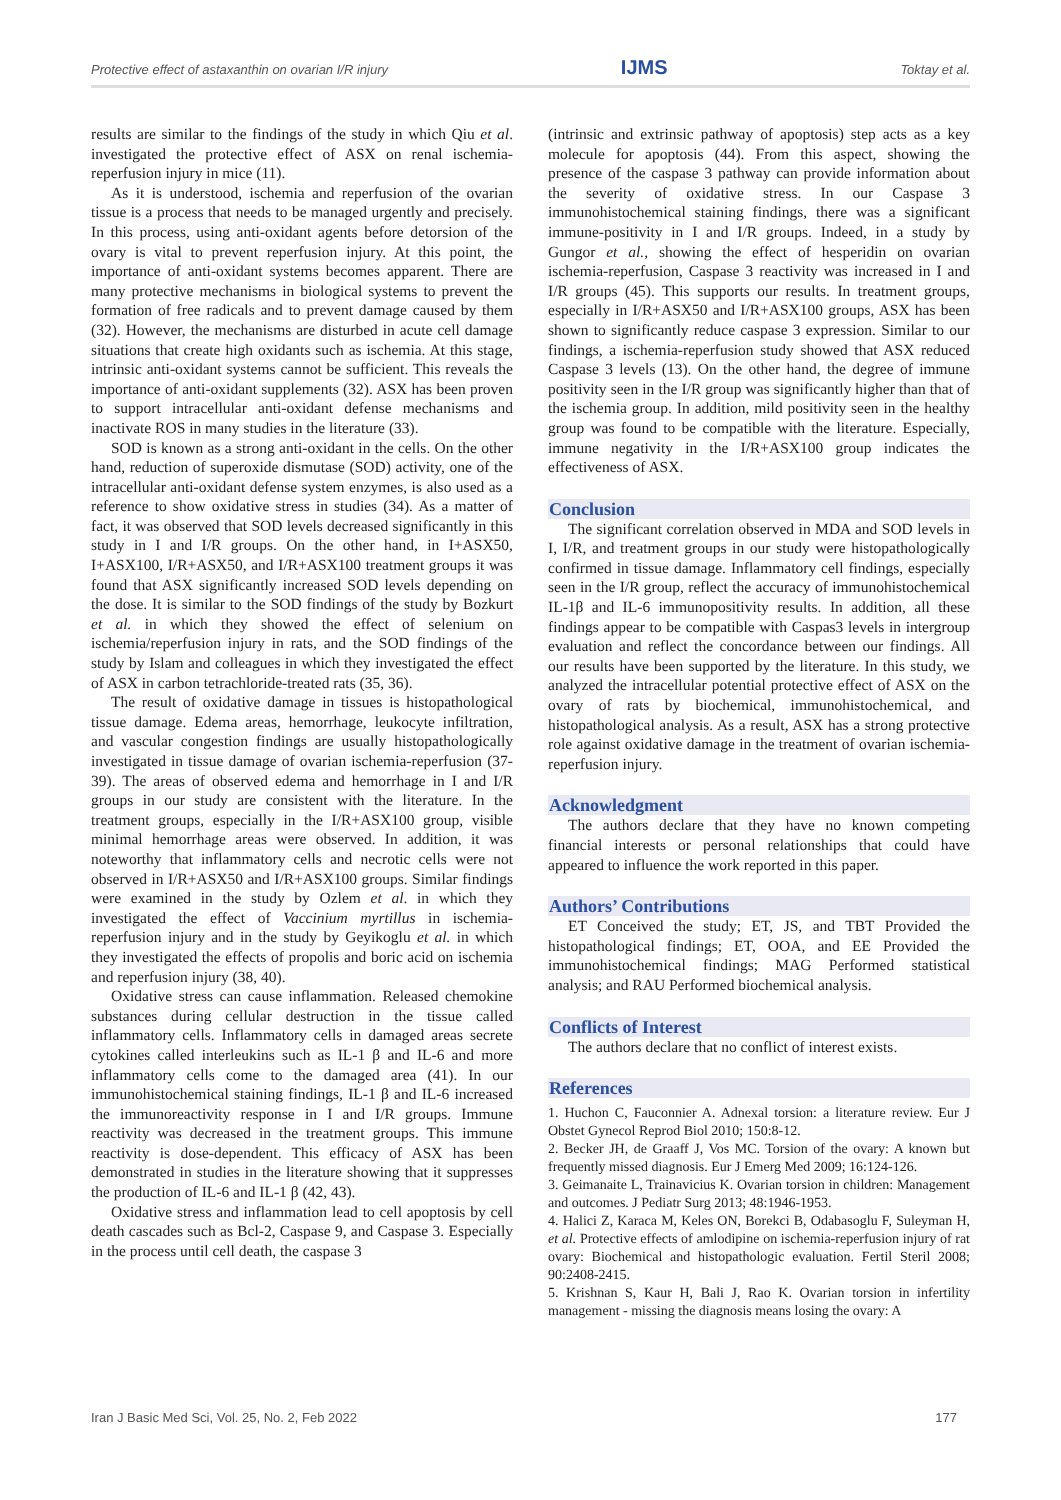Protective effect of astaxanthin on ovarian I/R injury IJMS Toktay et al.
results are similar to the findings of the study in which Qiu et al. investigated the protective effect of ASX on renal ischemia-reperfusion injury in mice (11).
As it is understood, ischemia and reperfusion of the ovarian tissue is a process that needs to be managed urgently and precisely. In this process, using anti-oxidant agents before detorsion of the ovary is vital to prevent reperfusion injury. At this point, the importance of anti-oxidant systems becomes apparent. There are many protective mechanisms in biological systems to prevent the formation of free radicals and to prevent damage caused by them (32). However, the mechanisms are disturbed in acute cell damage situations that create high oxidants such as ischemia. At this stage, intrinsic anti-oxidant systems cannot be sufficient. This reveals the importance of anti-oxidant supplements (32). ASX has been proven to support intracellular anti-oxidant defense mechanisms and inactivate ROS in many studies in the literature (33).
SOD is known as a strong anti-oxidant in the cells. On the other hand, reduction of superoxide dismutase (SOD) activity, one of the intracellular anti-oxidant defense system enzymes, is also used as a reference to show oxidative stress in studies (34). As a matter of fact, it was observed that SOD levels decreased significantly in this study in I and I/R groups. On the other hand, in I+ASX50, I+ASX100, I/R+ASX50, and I/R+ASX100 treatment groups it was found that ASX significantly increased SOD levels depending on the dose. It is similar to the SOD findings of the study by Bozkurt et al. in which they showed the effect of selenium on ischemia/reperfusion injury in rats, and the SOD findings of the study by Islam and colleagues in which they investigated the effect of ASX in carbon tetrachloride-treated rats (35, 36).
The result of oxidative damage in tissues is histopathological tissue damage. Edema areas, hemorrhage, leukocyte infiltration, and vascular congestion findings are usually histopathologically investigated in tissue damage of ovarian ischemia-reperfusion (37-39). The areas of observed edema and hemorrhage in I and I/R groups in our study are consistent with the literature. In the treatment groups, especially in the I/R+ASX100 group, visible minimal hemorrhage areas were observed. In addition, it was noteworthy that inflammatory cells and necrotic cells were not observed in I/R+ASX50 and I/R+ASX100 groups. Similar findings were examined in the study by Ozlem et al. in which they investigated the effect of Vaccinium myrtillus in ischemia-reperfusion injury and in the study by Geyikoglu et al. in which they investigated the effects of propolis and boric acid on ischemia and reperfusion injury (38, 40).
Oxidative stress can cause inflammation. Released chemokine substances during cellular destruction in the tissue called inflammatory cells. Inflammatory cells in damaged areas secrete cytokines called interleukins such as IL-1 β and IL-6 and more inflammatory cells come to the damaged area (41). In our immunohistochemical staining findings, IL-1 β and IL-6 increased the immunoreactivity response in I and I/R groups. Immune reactivity was decreased in the treatment groups. This immune reactivity is dose-dependent. This efficacy of ASX has been demonstrated in studies in the literature showing that it suppresses the production of IL-6 and IL-1 β (42, 43).
Oxidative stress and inflammation lead to cell apoptosis by cell death cascades such as Bcl-2, Caspase 9, and Caspase 3. Especially in the process until cell death, the caspase 3
(intrinsic and extrinsic pathway of apoptosis) step acts as a key molecule for apoptosis (44). From this aspect, showing the presence of the caspase 3 pathway can provide information about the severity of oxidative stress. In our Caspase 3 immunohistochemical staining findings, there was a significant immune-positivity in I and I/R groups. Indeed, in a study by Gungor et al., showing the effect of hesperidin on ovarian ischemia-reperfusion, Caspase 3 reactivity was increased in I and I/R groups (45). This supports our results. In treatment groups, especially in I/R+ASX50 and I/R+ASX100 groups, ASX has been shown to significantly reduce caspase 3 expression. Similar to our findings, a ischemia-reperfusion study showed that ASX reduced Caspase 3 levels (13). On the other hand, the degree of immune positivity seen in the I/R group was significantly higher than that of the ischemia group. In addition, mild positivity seen in the healthy group was found to be compatible with the literature. Especially, immune negativity in the I/R+ASX100 group indicates the effectiveness of ASX.
Conclusion
The significant correlation observed in MDA and SOD levels in I, I/R, and treatment groups in our study were histopathologically confirmed in tissue damage. Inflammatory cell findings, especially seen in the I/R group, reflect the accuracy of immunohistochemical IL-1β and IL-6 immunopositivity results. In addition, all these findings appear to be compatible with Caspas3 levels in intergroup evaluation and reflect the concordance between our findings. All our results have been supported by the literature. In this study, we analyzed the intracellular potential protective effect of ASX on the ovary of rats by biochemical, immunohistochemical, and histopathological analysis. As a result, ASX has a strong protective role against oxidative damage in the treatment of ovarian ischemia-reperfusion injury.
Acknowledgment
The authors declare that they have no known competing financial interests or personal relationships that could have appeared to influence the work reported in this paper.
Authors’ Contributions
ET Conceived the study; ET, JS, and TBT Provided the histopathological findings; ET, OOA, and EE Provided the immunohistochemical findings; MAG Performed statistical analysis; and RAU Performed biochemical analysis.
Conflicts of Interest
The authors declare that no conflict of interest exists.
References
1. Huchon C, Fauconnier A. Adnexal torsion: a literature review. Eur J Obstet Gynecol Reprod Biol 2010; 150:8-12.
2. Becker JH, de Graaff J, Vos MC. Torsion of the ovary: A known but frequently missed diagnosis. Eur J Emerg Med 2009; 16:124-126.
3. Geimanaite L, Trainavicius K. Ovarian torsion in children: Management and outcomes. J Pediatr Surg 2013; 48:1946-1953.
4. Halici Z, Karaca M, Keles ON, Borekci B, Odabasoglu F, Suleyman H, et al. Protective effects of amlodipine on ischemia-reperfusion injury of rat ovary: Biochemical and histopathologic evaluation. Fertil Steril 2008; 90:2408-2415.
5. Krishnan S, Kaur H, Bali J, Rao K. Ovarian torsion in infertility management - missing the diagnosis means losing the ovary: A
Iran J Basic Med Sci, Vol. 25, No. 2, Feb 2022 177